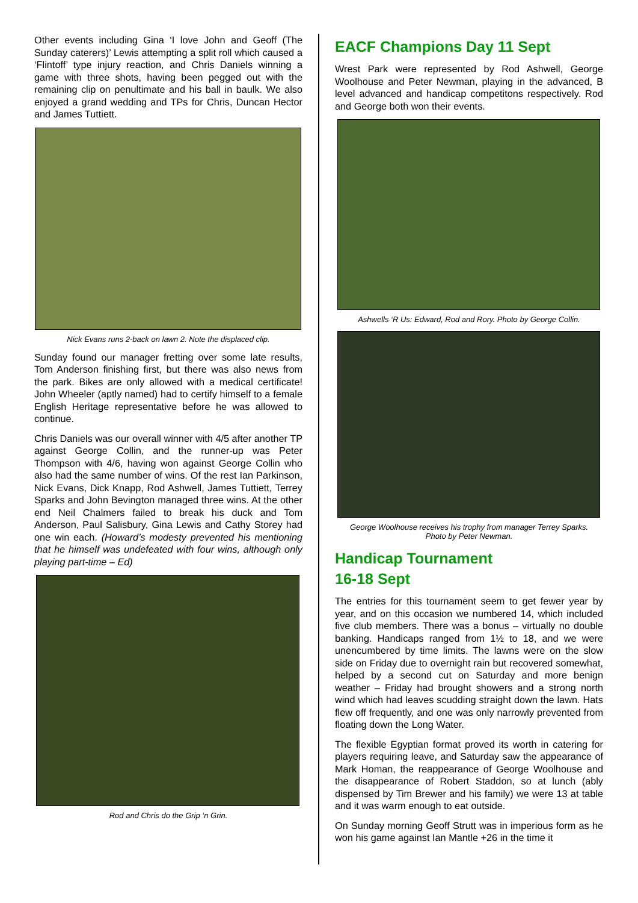Other events including Gina ‘I love John and Geoff (The Sunday caterers)’ Lewis attempting a split roll which caused a ‘Flintoff’ type injury reaction, and Chris Daniels winning a game with three shots, having been pegged out with the remaining clip on penultimate and his ball in baulk. We also enjoyed a grand wedding and TPs for Chris, Duncan Hector and James Tuttiett.
Nick Evans runs 2-back on lawn 2. Note the displaced clip.
Sunday found our manager fretting over some late results, Tom Anderson finishing first, but there was also news from the park. Bikes are only allowed with a medical certificate! John Wheeler (aptly named) had to certify himself to a female English Heritage representative before he was allowed to continue.
Chris Daniels was our overall winner with 4/5 after another TP against George Collin, and the runner-up was Peter Thompson with 4/6, having won against George Collin who also had the same number of wins. Of the rest Ian Parkinson, Nick Evans, Dick Knapp, Rod Ashwell, James Tuttiett, Terrey Sparks and John Bevington managed three wins. At the other end Neil Chalmers failed to break his duck and Tom Anderson, Paul Salisbury, Gina Lewis and Cathy Storey had one win each. (Howard’s modesty prevented his mentioning that he himself was undefeated with four wins, although only playing part-time – Ed)
Rod and Chris do the Grip ‘n Grin.
EACF Champions Day 11 Sept
Wrest Park were represented by Rod Ashwell, George Woolhouse and Peter Newman, playing in the advanced, B level advanced and handicap competitons respectively. Rod and George both won their events.
Ashwells ‘R Us: Edward, Rod and Rory. Photo by George Collin.
George Woolhouse receives his trophy from manager Terrey Sparks.
Photo by Peter Newman.
Handicap Tournament
16-18 Sept
The entries for this tournament seem to get fewer year by year, and on this occasion we numbered 14, which included five club members. There was a bonus – virtually no double banking. Handicaps ranged from 1½ to 18, and we were unencumbered by time limits. The lawns were on the slow side on Friday due to overnight rain but recovered somewhat, helped by a second cut on Saturday and more benign weather – Friday had brought showers and a strong north wind which had leaves scudding straight down the lawn. Hats flew off frequently, and one was only narrowly prevented from floating down the Long Water.
The flexible Egyptian format proved its worth in catering for players requiring leave, and Saturday saw the appearance of Mark Homan, the reappearance of George Woolhouse and the disappearance of Robert Staddon, so at lunch (ably dispensed by Tim Brewer and his family) we were 13 at table and it was warm enough to eat outside.
On Sunday morning Geoff Strutt was in imperious form as he won his game against Ian Mantle +26 in the time it